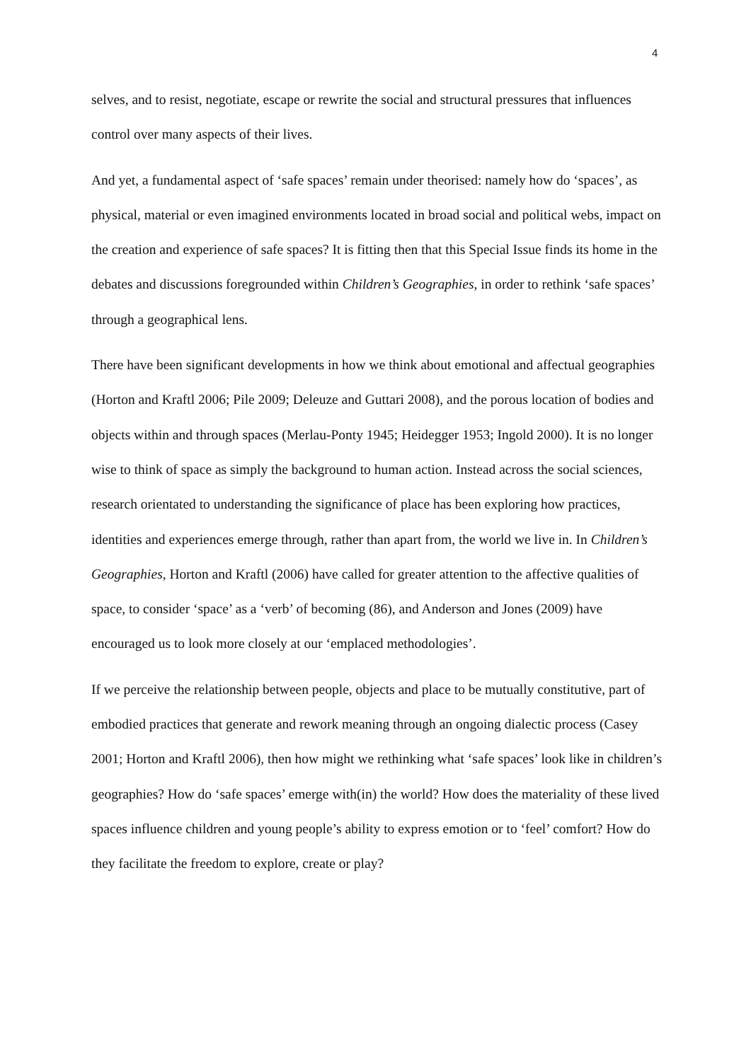4
selves, and to resist, negotiate, escape or rewrite the social and structural pressures that influences control over many aspects of their lives.
And yet, a fundamental aspect of ‘safe spaces’ remain under theorised: namely how do ‘spaces’, as physical, material or even imagined environments located in broad social and political webs, impact on the creation and experience of safe spaces? It is fitting then that this Special Issue finds its home in the debates and discussions foregrounded within Children’s Geographies, in order to rethink ‘safe spaces’ through a geographical lens.
There have been significant developments in how we think about emotional and affectual geographies (Horton and Kraftl 2006; Pile 2009; Deleuze and Guttari 2008), and the porous location of bodies and objects within and through spaces (Merlau-Ponty 1945; Heidegger 1953; Ingold 2000). It is no longer wise to think of space as simply the background to human action. Instead across the social sciences, research orientated to understanding the significance of place has been exploring how practices, identities and experiences emerge through, rather than apart from, the world we live in. In Children’s Geographies, Horton and Kraftl (2006) have called for greater attention to the affective qualities of space, to consider ‘space’ as a ‘verb’ of becoming (86), and Anderson and Jones (2009) have encouraged us to look more closely at our ‘emplaced methodologies’.
If we perceive the relationship between people, objects and place to be mutually constitutive, part of embodied practices that generate and rework meaning through an ongoing dialectic process (Casey 2001; Horton and Kraftl 2006), then how might we rethinking what ‘safe spaces’ look like in children’s geographies? How do ‘safe spaces’ emerge with(in) the world? How does the materiality of these lived spaces influence children and young people’s ability to express emotion or to ‘feel’ comfort? How do they facilitate the freedom to explore, create or play?